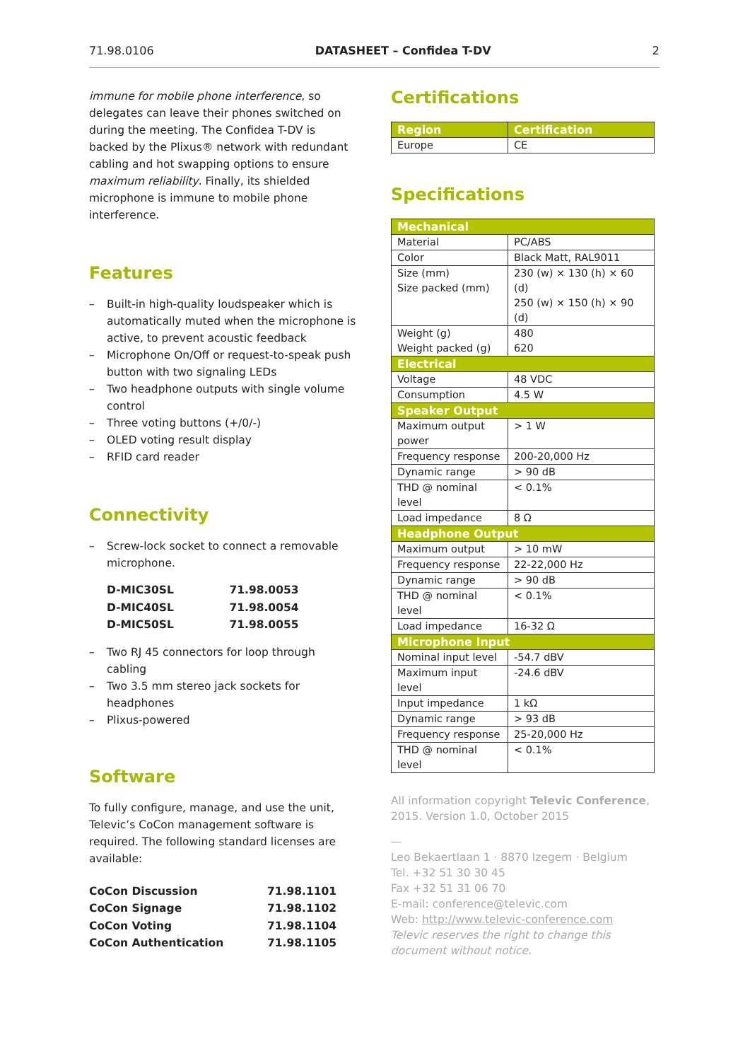71.98.0106 DATASHEET – Confidea T-DV 2
immune for mobile phone interference, so delegates can leave their phones switched on during the meeting. The Confidea T-DV is backed by the Plixus® network with redundant cabling and hot swapping options to ensure maximum reliability. Finally, its shielded microphone is immune to mobile phone interference.
Features
– Built-in high-quality loudspeaker which is automatically muted when the microphone is active, to prevent acoustic feedback
– Microphone On/Off or request-to-speak push button with two signaling LEDs
– Two headphone outputs with single volume control
– Three voting buttons (+/0/-)
– OLED voting result display
– RFID card reader
Connectivity
– Screw-lock socket to connect a removable microphone.
| D-MIC30SL | 71.98.0053 |
| D-MIC40SL | 71.98.0054 |
| D-MIC50SL | 71.98.0055 |
– Two RJ 45 connectors for loop through cabling
– Two 3.5 mm stereo jack sockets for headphones
– Plixus-powered
Software
To fully configure, manage, and use the unit, Televic’s CoCon management software is required. The following standard licenses are available:
| CoCon Discussion | 71.98.1101 |
| CoCon Signage | 71.98.1102 |
| CoCon Voting | 71.98.1104 |
| CoCon Authentication | 71.98.1105 |
Certifications
| Region | Certification |
| --- | --- |
| Europe | CE |
Specifications
| Mechanical | |
| --- | --- |
| Material | PC/ABS |
| Color | Black Matt, RAL9011 |
| Size (mm) Size packed (mm) | 230 (w) × 130 (h) × 60 (d) 250 (w) × 150 (h) × 90 (d) |
| Weight (g) Weight packed (g) | 480 620 |
| Electrical | |
| Voltage | 48 VDC |
| Consumption | 4.5 W |
| Speaker Output | |
| Maximum output power | > 1 W |
| Frequency response | 200-20,000 Hz |
| Dynamic range | > 90 dB |
| THD @ nominal level | < 0.1% |
| Load impedance | 8 Ω |
| Headphone Output | |
| Maximum output | > 10 mW |
| Frequency response | 22-22,000 Hz |
| Dynamic range | > 90 dB |
| THD @ nominal level | < 0.1% |
| Load impedance | 16-32 Ω |
| Microphone Input | |
| Nominal input level | -54.7 dBV |
| Maximum input level | -24.6 dBV |
| Input impedance | 1 kΩ |
| Dynamic range | > 93 dB |
| Frequency response | 25-20,000 Hz |
| THD @ nominal level | < 0.1% |
All information copyright Televic Conference, 2015. Version 1.0, October 2015
—
Leo Bekaertlaan 1 · 8870 Izegem · Belgium
Tel. +32 51 30 30 45
Fax +32 51 31 06 70
E-mail: conference@televic.com
Web: http://www.televic-conference.com
Televic reserves the right to change this document without notice.